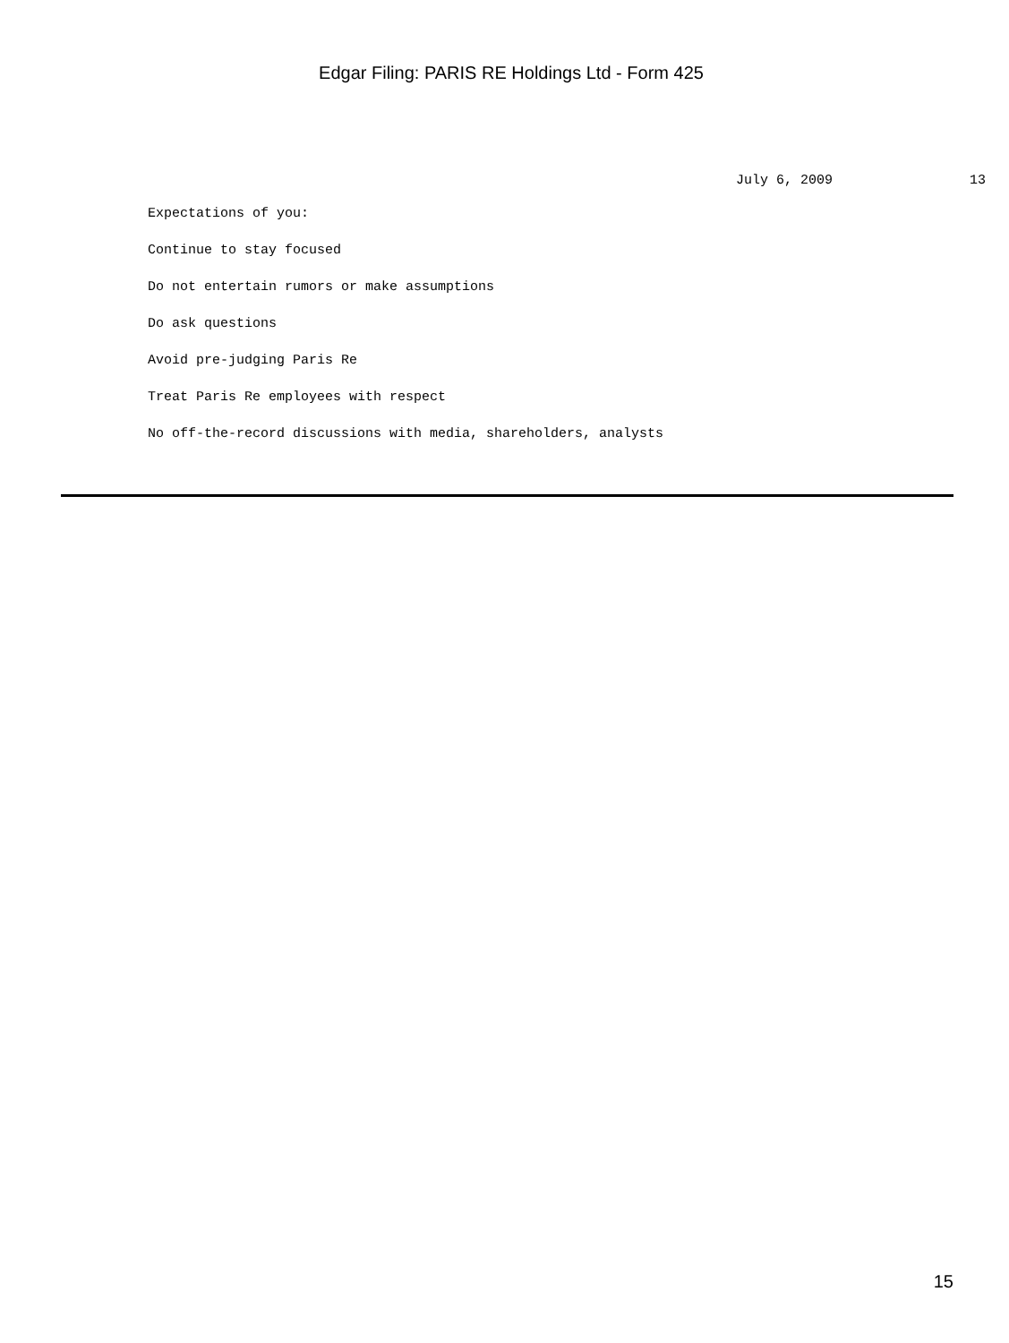Edgar Filing: PARIS RE Holdings Ltd - Form 425
July 6, 2009 13
Expectations of you:
Continue to stay focused
Do not entertain rumors or make assumptions
Do ask questions
Avoid pre-judging Paris Re
Treat Paris Re employees with respect
No off-the-record discussions with media, shareholders, analysts
15